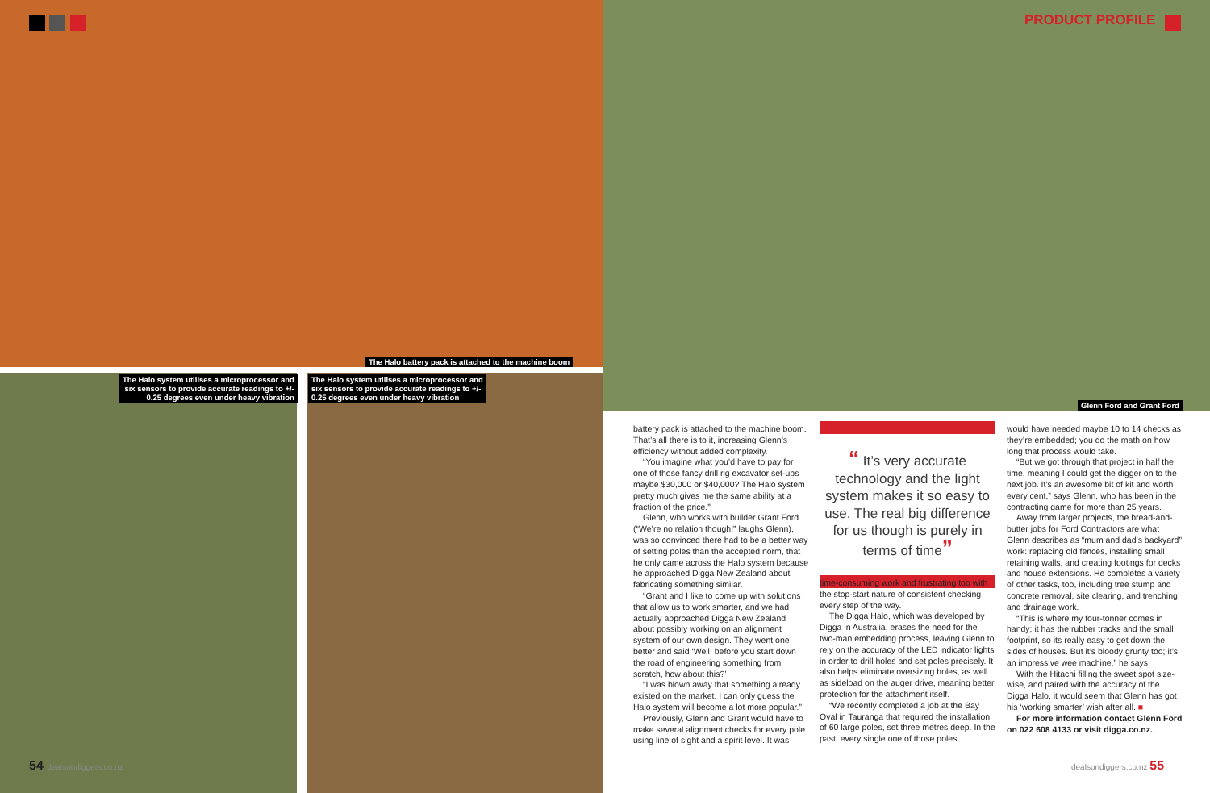PRODUCT PROFILE
The Halo battery pack is attached to the machine boom
The Halo system utilises a microprocessor and
six sensors to provide accurate readings to +/-
0.25 degrees even under heavy vibration
The Halo system utilises a microprocessor and
six sensors to provide accurate readings to +/-
0.25 degrees even under heavy vibration
Glenn Ford and Grant Ford
battery pack is attached to the machine boom. That’s all there is to it, increasing Glenn’s efficiency without added complexity.
“You imagine what you’d have to pay for one of those fancy drill rig excavator set-ups—maybe $30,000 or $40,000? The Halo system pretty much gives me the same ability at a fraction of the price.”
Glenn, who works with builder Grant Ford (“We’re no relation though!” laughs Glenn), was so convinced there had to be a better way of setting poles than the accepted norm, that he only came across the Halo system because he approached Digga New Zealand about fabricating something similar.
“Grant and I like to come up with solutions that allow us to work smarter, and we had actually approached Digga New Zealand about possibly working on an alignment system of our own design. They went one better and said ‘Well, before you start down the road of engineering something from scratch, how about this?’
“I was blown away that something already existed on the market. I can only guess the Halo system will become a lot more popular.”
Previously, Glenn and Grant would have to make several alignment checks for every pole using line of sight and a spirit level. It was
“ It’s very accurate technology and the light system makes it so easy to use. The real big difference for us though is purely in terms of time”
time-consuming work and frustrating too with the stop-start nature of consistent checking every step of the way.
The Digga Halo, which was developed by Digga in Australia, erases the need for the two-man embedding process, leaving Glenn to rely on the accuracy of the LED indicator lights in order to drill holes and set poles precisely. It also helps eliminate oversizing holes, as well as sideload on the auger drive, meaning better protection for the attachment itself.
“We recently completed a job at the Bay Oval in Tauranga that required the installation of 60 large poles, set three metres deep. In the past, every single one of those poles
would have needed maybe 10 to 14 checks as they’re embedded; you do the math on how long that process would take.
“But we got through that project in half the time, meaning I could get the digger on to the next job. It’s an awesome bit of kit and worth every cent,” says Glenn, who has been in the contracting game for more than 25 years.
Away from larger projects, the bread-and-butter jobs for Ford Contractors are what Glenn describes as “mum and dad’s backyard” work: replacing old fences, installing small retaining walls, and creating footings for decks and house extensions. He completes a variety of other tasks, too, including tree stump and concrete removal, site clearing, and trenching and drainage work.
“This is where my four-tonner comes in handy; it has the rubber tracks and the small footprint, so its really easy to get down the sides of houses. But it’s bloody grunty too; it’s an impressive wee machine,” he says.
With the Hitachi filling the sweet spot size-wise, and paired with the accuracy of the Digga Halo, it would seem that Glenn has got his ‘working smarter’ wish after all. ■
For more information contact Glenn Ford on 022 608 4133 or visit digga.co.nz.
54 dealsondiggers.co.nz dealsondiggers.co.nz 55